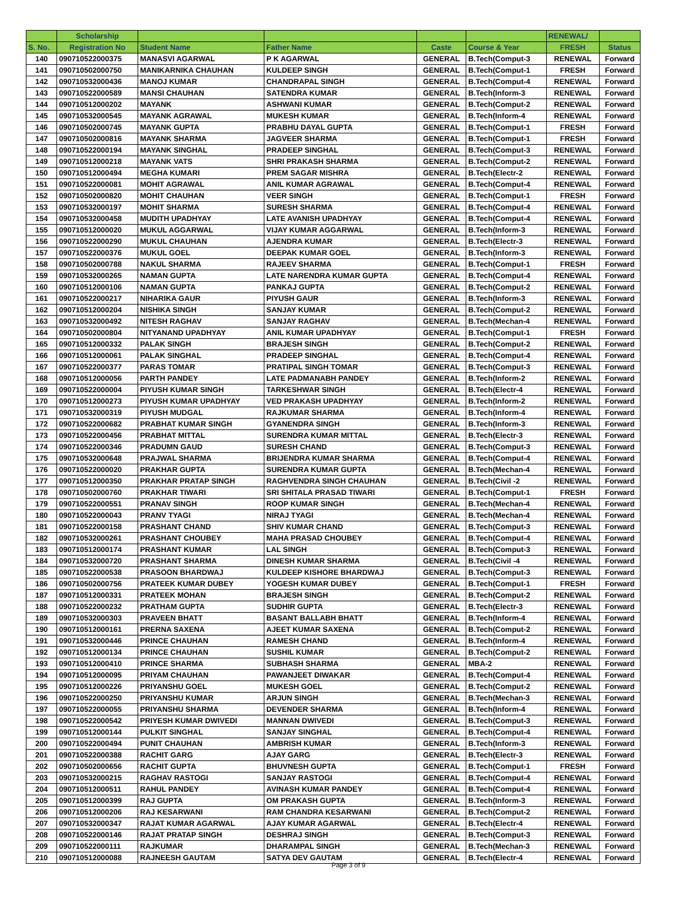| | Scholarship | | | | | RENEWAL/ | |
| --- | --- | --- | --- | --- | --- | --- | --- |
| S. No. | Registration No | Student Name | Father Name | Caste | Course & Year | FRESH | Status |
| 140 | 090710522000375 | MANASVI AGARWAL | P K AGARWAL | GENERAL | B.Tech(Comput-3 | RENEWAL | Forward |
| 141 | 090710502000750 | MANIKARNIKA CHAUHAN | KULDEEP SINGH | GENERAL | B.Tech(Comput-1 | FRESH | Forward |
| 142 | 090710532000436 | MANOJ KUMAR | CHANDRAPAL SINGH | GENERAL | B.Tech(Comput-4 | RENEWAL | Forward |
| 143 | 090710522000589 | MANSI CHAUHAN | SATENDRA KUMAR | GENERAL | B.Tech(Inform-3 | RENEWAL | Forward |
| 144 | 090710512000202 | MAYANK | ASHWANI KUMAR | GENERAL | B.Tech(Comput-2 | RENEWAL | Forward |
| 145 | 090710532000545 | MAYANK AGRAWAL | MUKESH KUMAR | GENERAL | B.Tech(Inform-4 | RENEWAL | Forward |
| 146 | 090710502000745 | MAYANK GUPTA | PRABHU DAYAL GUPTA | GENERAL | B.Tech(Comput-1 | FRESH | Forward |
| 147 | 090710502000816 | MAYANK SHARMA | JAGVEER SHARMA | GENERAL | B.Tech(Comput-1 | FRESH | Forward |
| 148 | 090710522000194 | MAYANK SINGHAL | PRADEEP SINGHAL | GENERAL | B.Tech(Comput-3 | RENEWAL | Forward |
| 149 | 090710512000218 | MAYANK VATS | SHRI PRAKASH SHARMA | GENERAL | B.Tech(Comput-2 | RENEWAL | Forward |
| 150 | 090710512000494 | MEGHA KUMARI | PREM SAGAR MISHRA | GENERAL | B.Tech(Electr-2 | RENEWAL | Forward |
| 151 | 090710522000081 | MOHIT AGRAWAL | ANIL KUMAR AGRAWAL | GENERAL | B.Tech(Comput-4 | RENEWAL | Forward |
| 152 | 090710502000820 | MOHIT CHAUHAN | VEER SINGH | GENERAL | B.Tech(Comput-1 | FRESH | Forward |
| 153 | 090710532000197 | MOHIT SHARMA | SURESH SHARMA | GENERAL | B.Tech(Comput-4 | RENEWAL | Forward |
| 154 | 090710532000458 | MUDITH UPADHYAY | LATE AVANISH UPADHYAY | GENERAL | B.Tech(Comput-4 | RENEWAL | Forward |
| 155 | 090710512000020 | MUKUL AGGARWAL | VIJAY KUMAR AGGARWAL | GENERAL | B.Tech(Inform-3 | RENEWAL | Forward |
| 156 | 090710522000290 | MUKUL CHAUHAN | AJENDRA KUMAR | GENERAL | B.Tech(Electr-3 | RENEWAL | Forward |
| 157 | 090710522000376 | MUKUL GOEL | DEEPAK KUMAR GOEL | GENERAL | B.Tech(Inform-3 | RENEWAL | Forward |
| 158 | 090710502000788 | NAKUL SHARMA | RAJEEV SHARMA | GENERAL | B.Tech(Comput-1 | FRESH | Forward |
| 159 | 090710532000265 | NAMAN GUPTA | LATE NARENDRA KUMAR GUPTA | GENERAL | B.Tech(Comput-4 | RENEWAL | Forward |
| 160 | 090710512000106 | NAMAN GUPTA | PANKAJ GUPTA | GENERAL | B.Tech(Comput-2 | RENEWAL | Forward |
| 161 | 090710522000217 | NIHARIKA GAUR | PIYUSH GAUR | GENERAL | B.Tech(Inform-3 | RENEWAL | Forward |
| 162 | 090710512000204 | NISHIKA SINGH | SANJAY KUMAR | GENERAL | B.Tech(Comput-2 | RENEWAL | Forward |
| 163 | 090710532000492 | NITESH RAGHAV | SANJAY RAGHAV | GENERAL | B.Tech(Mechan-4 | RENEWAL | Forward |
| 164 | 090710502000804 | NITYANAND UPADHYAY | ANIL KUMAR UPADHYAY | GENERAL | B.Tech(Comput-1 | FRESH | Forward |
| 165 | 090710512000332 | PALAK SINGH | BRAJESH SINGH | GENERAL | B.Tech(Comput-2 | RENEWAL | Forward |
| 166 | 090710512000061 | PALAK SINGHAL | PRADEEP SINGHAL | GENERAL | B.Tech(Comput-4 | RENEWAL | Forward |
| 167 | 090710522000377 | PARAS TOMAR | PRATIPAL SINGH TOMAR | GENERAL | B.Tech(Comput-3 | RENEWAL | Forward |
| 168 | 090710512000056 | PARTH PANDEY | LATE PADMANABH PANDEY | GENERAL | B.Tech(Inform-2 | RENEWAL | Forward |
| 169 | 090710522000004 | PIYUSH KUMAR SINGH | TARKESHWAR SINGH | GENERAL | B.Tech(Electr-4 | RENEWAL | Forward |
| 170 | 090710512000273 | PIYUSH KUMAR UPADHYAY | VED PRAKASH UPADHYAY | GENERAL | B.Tech(Inform-2 | RENEWAL | Forward |
| 171 | 090710532000319 | PIYUSH MUDGAL | RAJKUMAR SHARMA | GENERAL | B.Tech(Inform-4 | RENEWAL | Forward |
| 172 | 090710522000682 | PRABHAT KUMAR SINGH | GYANENDRA SINGH | GENERAL | B.Tech(Inform-3 | RENEWAL | Forward |
| 173 | 090710522000456 | PRABHAT MITTAL | SURENDRA KUMAR MITTAL | GENERAL | B.Tech(Electr-3 | RENEWAL | Forward |
| 174 | 090710522000346 | PRADUMN GAUD | SURESH CHAND | GENERAL | B.Tech(Comput-3 | RENEWAL | Forward |
| 175 | 090710532000648 | PRAJWAL SHARMA | BRIJENDRA KUMAR SHARMA | GENERAL | B.Tech(Comput-4 | RENEWAL | Forward |
| 176 | 090710522000020 | PRAKHAR GUPTA | SURENDRA KUMAR GUPTA | GENERAL | B.Tech(Mechan-4 | RENEWAL | Forward |
| 177 | 090710512000350 | PRAKHAR PRATAP SINGH | RAGHVENDRA SINGH CHAUHAN | GENERAL | B.Tech(Civil -2 | RENEWAL | Forward |
| 178 | 090710502000760 | PRAKHAR TIWARI | SRI SHITALA PRASAD TIWARI | GENERAL | B.Tech(Comput-1 | FRESH | Forward |
| 179 | 090710522000551 | PRANAV SINGH | ROOP KUMAR SINGH | GENERAL | B.Tech(Mechan-4 | RENEWAL | Forward |
| 180 | 090710522000043 | PRANV TYAGI | NIRAJ TYAGI | GENERAL | B.Tech(Mechan-4 | RENEWAL | Forward |
| 181 | 090710522000158 | PRASHANT CHAND | SHIV KUMAR CHAND | GENERAL | B.Tech(Comput-3 | RENEWAL | Forward |
| 182 | 090710532000261 | PRASHANT CHOUBEY | MAHA PRASAD CHOUBEY | GENERAL | B.Tech(Comput-4 | RENEWAL | Forward |
| 183 | 090710512000174 | PRASHANT KUMAR | LAL SINGH | GENERAL | B.Tech(Comput-3 | RENEWAL | Forward |
| 184 | 090710532000720 | PRASHANT SHARMA | DINESH KUMAR SHARMA | GENERAL | B.Tech(Civil -4 | RENEWAL | Forward |
| 185 | 090710522000538 | PRASOON BHARDWAJ | KULDEEP KISHORE BHARDWAJ | GENERAL | B.Tech(Comput-3 | RENEWAL | Forward |
| 186 | 090710502000756 | PRATEEK KUMAR DUBEY | YOGESH KUMAR DUBEY | GENERAL | B.Tech(Comput-1 | FRESH | Forward |
| 187 | 090710512000331 | PRATEEK MOHAN | BRAJESH SINGH | GENERAL | B.Tech(Comput-2 | RENEWAL | Forward |
| 188 | 090710522000232 | PRATHAM GUPTA | SUDHIR GUPTA | GENERAL | B.Tech(Electr-3 | RENEWAL | Forward |
| 189 | 090710532000303 | PRAVEEN BHATT | BASANT BALLABH BHATT | GENERAL | B.Tech(Inform-4 | RENEWAL | Forward |
| 190 | 090710512000161 | PRERNA SAXENA | AJEET KUMAR SAXENA | GENERAL | B.Tech(Comput-2 | RENEWAL | Forward |
| 191 | 090710532000446 | PRINCE CHAUHAN | RAMESH CHAND | GENERAL | B.Tech(Inform-4 | RENEWAL | Forward |
| 192 | 090710512000134 | PRINCE CHAUHAN | SUSHIL KUMAR | GENERAL | B.Tech(Comput-2 | RENEWAL | Forward |
| 193 | 090710512000410 | PRINCE SHARMA | SUBHASH SHARMA | GENERAL | MBA-2 | RENEWAL | Forward |
| 194 | 090710512000095 | PRIYAM CHAUHAN | PAWANJEET DIWAKAR | GENERAL | B.Tech(Comput-4 | RENEWAL | Forward |
| 195 | 090710512000226 | PRIYANSHU GOEL | MUKESH GOEL | GENERAL | B.Tech(Comput-2 | RENEWAL | Forward |
| 196 | 090710522000250 | PRIYANSHU KUMAR | ARJUN SINGH | GENERAL | B.Tech(Mechan-3 | RENEWAL | Forward |
| 197 | 090710522000055 | PRIYANSHU SHARMA | DEVENDER SHARMA | GENERAL | B.Tech(Inform-4 | RENEWAL | Forward |
| 198 | 090710522000542 | PRIYESH KUMAR DWIVEDI | MANNAN DWIVEDI | GENERAL | B.Tech(Comput-3 | RENEWAL | Forward |
| 199 | 090710512000144 | PULKIT SINGHAL | SANJAY SINGHAL | GENERAL | B.Tech(Comput-4 | RENEWAL | Forward |
| 200 | 090710522000494 | PUNIT CHAUHAN | AMBRISH KUMAR | GENERAL | B.Tech(Inform-3 | RENEWAL | Forward |
| 201 | 090710522000388 | RACHIT GARG | AJAY GARG | GENERAL | B.Tech(Electr-3 | RENEWAL | Forward |
| 202 | 090710502000656 | RACHIT GUPTA | BHUVNESH GUPTA | GENERAL | B.Tech(Comput-1 | FRESH | Forward |
| 203 | 090710532000215 | RAGHAV RASTOGI | SANJAY RASTOGI | GENERAL | B.Tech(Comput-4 | RENEWAL | Forward |
| 204 | 090710512000511 | RAHUL PANDEY | AVINASH KUMAR PANDEY | GENERAL | B.Tech(Comput-4 | RENEWAL | Forward |
| 205 | 090710512000399 | RAJ GUPTA | OM PRAKASH GUPTA | GENERAL | B.Tech(Inform-3 | RENEWAL | Forward |
| 206 | 090710512000206 | RAJ KESARWANI | RAM CHANDRA KESARWANI | GENERAL | B.Tech(Comput-2 | RENEWAL | Forward |
| 207 | 090710532000347 | RAJAT KUMAR AGARWAL | AJAY KUMAR AGARWAL | GENERAL | B.Tech(Electr-4 | RENEWAL | Forward |
| 208 | 090710522000146 | RAJAT PRATAP SINGH | DESHRAJ SINGH | GENERAL | B.Tech(Comput-3 | RENEWAL | Forward |
| 209 | 090710522000111 | RAJKUMAR | DHARAMPAL SINGH | GENERAL | B.Tech(Mechan-3 | RENEWAL | Forward |
| 210 | 090710512000088 | RAJNEESH GAUTAM | SATYA DEV GAUTAM | GENERAL | B.Tech(Electr-4 | RENEWAL | Forward |
Page 3 of 9